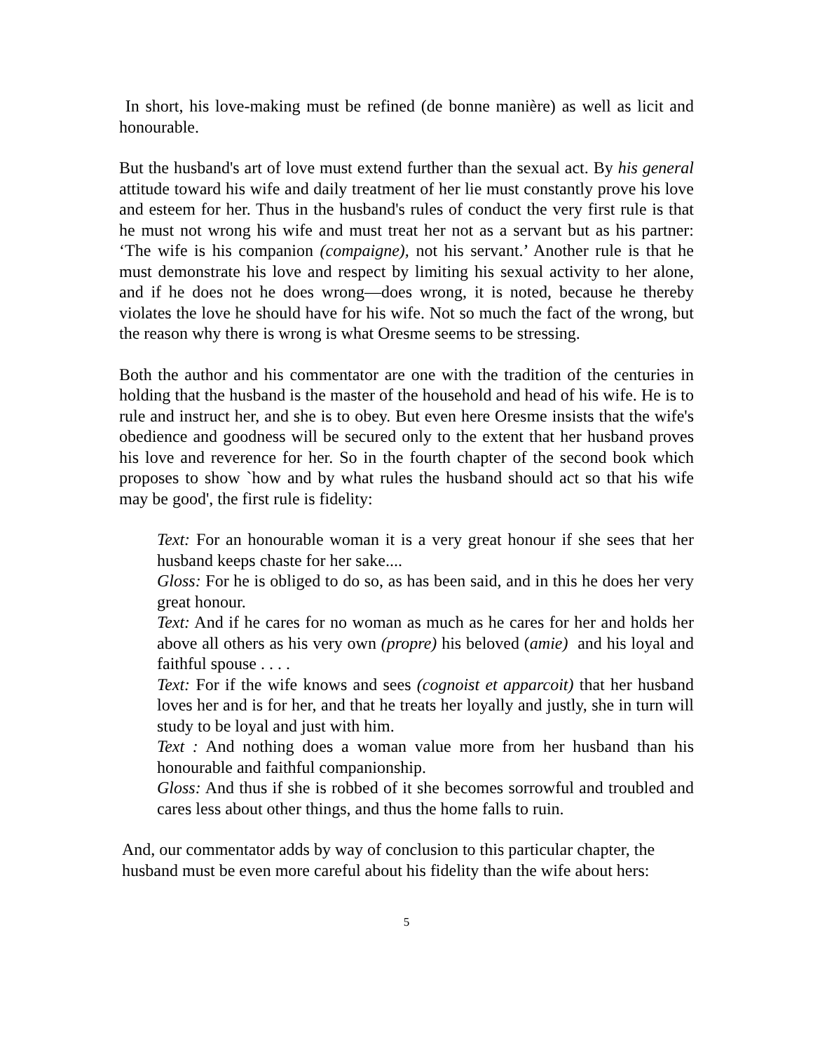In short, his love-making must be refined (de bonne manière) as well as licit and honourable.
But the husband's art of love must extend further than the sexual act. By his general attitude toward his wife and daily treatment of her lie must constantly prove his love and esteem for her. Thus in the husband's rules of conduct the very first rule is that he must not wrong his wife and must treat her not as a servant but as his partner: ‘The wife is his companion (compaigne), not his servant.’ Another rule is that he must demonstrate his love and respect by limiting his sexual activity to her alone, and if he does not he does wrong—does wrong, it is noted, because he thereby violates the love he should have for his wife. Not so much the fact of the wrong, but the reason why there is wrong is what Oresme seems to be stressing.
Both the author and his commentator are one with the tradition of the centuries in holding that the husband is the master of the household and head of his wife. He is to rule and instruct her, and she is to obey. But even here Oresme insists that the wife's obedience and goodness will be secured only to the extent that her husband proves his love and reverence for her. So in the fourth chapter of the second book which proposes to show `how and by what rules the husband should act so that his wife may be good', the first rule is fidelity:
Text: For an honourable woman it is a very great honour if she sees that her husband keeps chaste for her sake....
Gloss: For he is obliged to do so, as has been said, and in this he does her very great honour.
Text: And if he cares for no woman as much as he cares for her and holds her above all others as his very own (propre) his beloved (amie) and his loyal and faithful spouse . . . .
Text: For if the wife knows and sees (cognoist et apparcoit) that her husband loves her and is for her, and that he treats her loyally and justly, she in turn will study to be loyal and just with him.
Text : And nothing does a woman value more from her husband than his honourable and faithful companionship.
Gloss: And thus if she is robbed of it she becomes sorrowful and troubled and cares less about other things, and thus the home falls to ruin.
And, our commentator adds by way of conclusion to this particular chapter, the husband must be even more careful about his fidelity than the wife about hers:
5